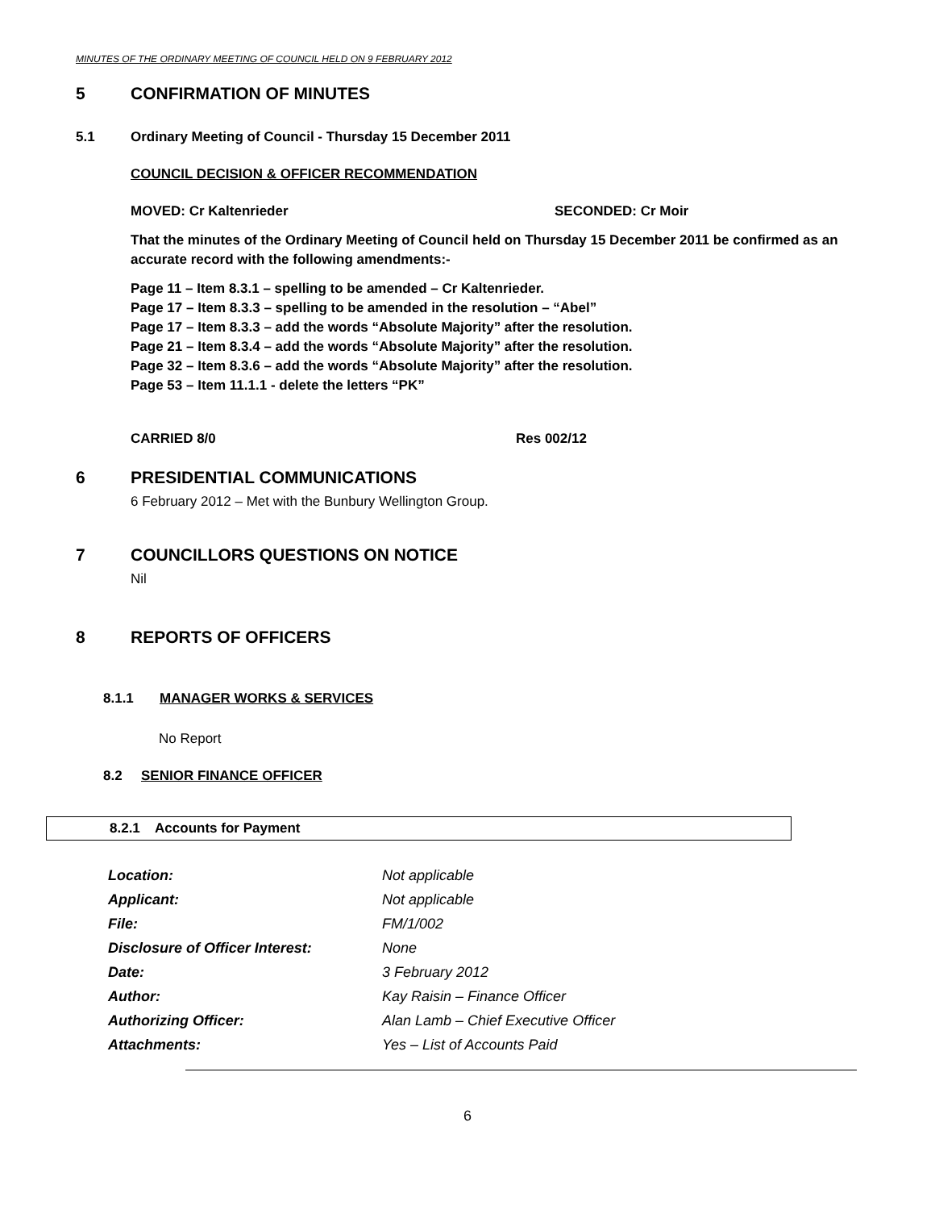MINUTES OF THE ORDINARY MEETING OF COUNCIL HELD ON 9 FEBRUARY 2012
5 CONFIRMATION OF MINUTES
5.1 Ordinary Meeting of Council - Thursday 15 December 2011
COUNCIL DECISION & OFFICER RECOMMENDATION
MOVED: Cr Kaltenrieder SECONDED: Cr Moir
That the minutes of the Ordinary Meeting of Council held on Thursday 15 December 2011 be confirmed as an accurate record with the following amendments:-
Page 11 – Item 8.3.1 – spelling to be amended – Cr Kaltenrieder.
Page 17 – Item 8.3.3 – spelling to be amended in the resolution – “Abel”
Page 17 – Item 8.3.3 – add the words “Absolute Majority” after the resolution.
Page 21 – Item 8.3.4 – add the words “Absolute Majority” after the resolution.
Page 32 – Item 8.3.6 – add the words “Absolute Majority” after the resolution.
Page 53 – Item 11.1.1 - delete the letters “PK”
CARRIED 8/0 Res 002/12
6 PRESIDENTIAL COMMUNICATIONS
6 February 2012 – Met with the Bunbury Wellington Group.
7 COUNCILLORS QUESTIONS ON NOTICE
Nil
8 REPORTS OF OFFICERS
8.1.1 MANAGER WORKS & SERVICES
No Report
8.2 SENIOR FINANCE OFFICER
8.2.1 Accounts for Payment
| Location: | Not applicable |
| Applicant: | Not applicable |
| File: | FM/1/002 |
| Disclosure of Officer Interest: | None |
| Date: | 3 February 2012 |
| Author: | Kay Raisin – Finance Officer |
| Authorizing Officer: | Alan Lamb – Chief Executive Officer |
| Attachments: | Yes – List of Accounts Paid |
6